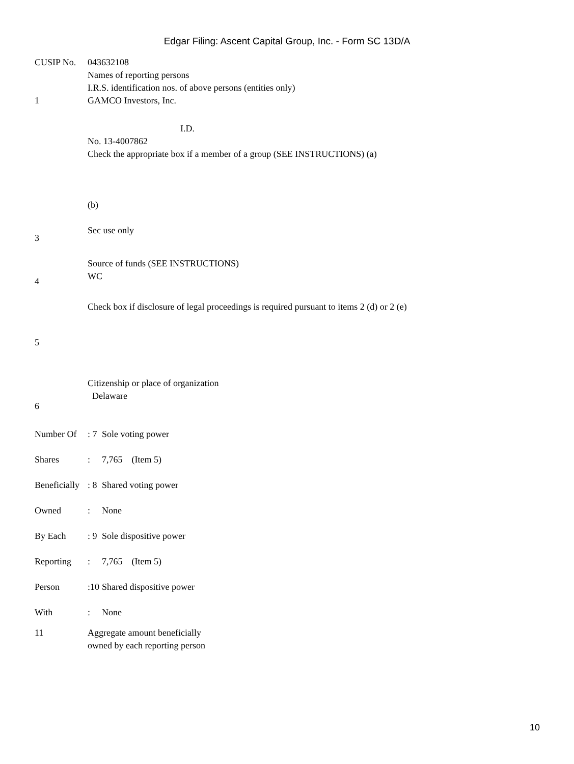Edgar Filing: Ascent Capital Group, Inc. - Form SC 13D/A
| CUSIP No. | 043632108 |
| 1 | Names of reporting persons I.R.S. identification nos. of above persons (entities only) GAMCO Investors, Inc. |
| | I.D. No. 13-4007862 Check the appropriate box if a member of a group (SEE INSTRUCTIONS) (a) (b) |
| 3 | Sec use only |
| 4 | Source of funds (SEE INSTRUCTIONS) WC |
| 5 | Check box if disclosure of legal proceedings is required pursuant to items 2 (d) or 2 (e) |
| 6 | Citizenship or place of organization Delaware |
| Number Of | : 7 | Sole voting power |
| Shares | : | 7,765 (Item 5) |
| Beneficially | : 8 | Shared voting power |
| Owned | : | None |
| By Each | : 9 | Sole dispositive power |
| Reporting | : | 7,765 (Item 5) |
| Person | :10 | Shared dispositive power |
| With | : | None |
| 11 | Aggregate amount beneficially owned by each reporting person | |
10